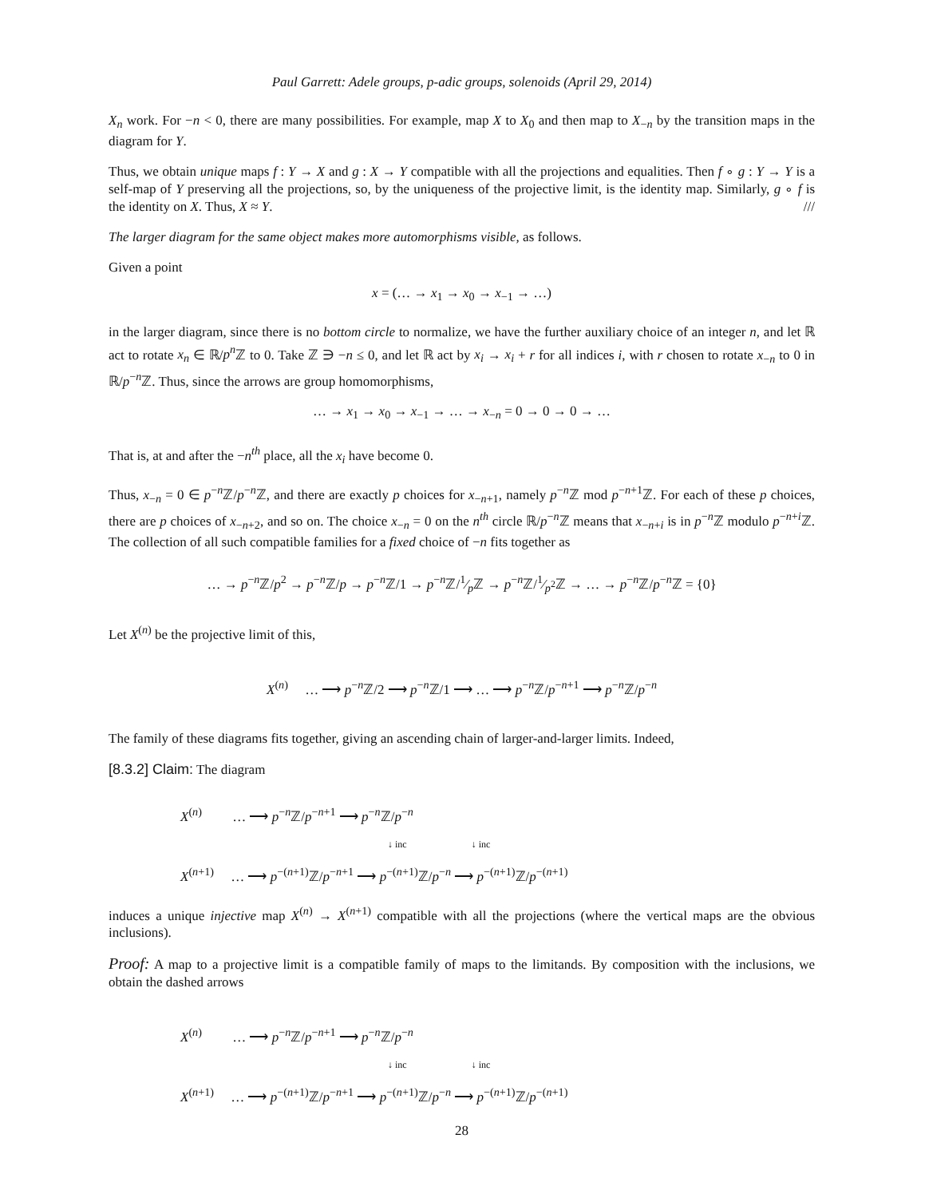Paul Garrett: Adele groups, p-adic groups, solenoids (April 29, 2014)
X<sub>n</sub> work. For −n < 0, there are many possibilities. For example, map X to X<sub>0</sub> and then map to X<sub>−n</sub> by the transition maps in the diagram for Y.
Thus, we obtain unique maps f : Y → X and g : X → Y compatible with all the projections and equalities. Then f ∘ g : Y → Y is a self-map of Y preserving all the projections, so, by the uniqueness of the projective limit, is the identity map. Similarly, g ∘ f is the identity on X. Thus, X ≈ Y. ///
The larger diagram for the same object makes more automorphisms visible, as follows.
Given a point
x = (… → x<sub>1</sub> → x<sub>0</sub> → x<sub>−1</sub> → …)
in the larger diagram, since there is no bottom circle to normalize, we have the further auxiliary choice of an integer n, and let ℝ act to rotate x<sub>n</sub> ∈ ℝ/p<sup>n</sup> ℤ to 0. Take ℤ ∋ −n ≤ 0, and let ℝ act by x<sub>i</sub> → x<sub>i</sub> + r for all indices i, with r chosen to rotate x<sub>−n</sub> to 0 in ℝ/p<sup>−n</sup>ℤ. Thus, since the arrows are group homomorphisms,
… → x<sub>1</sub> → x<sub>0</sub> → x<sub>−1</sub> → … → x<sub>−n</sub> = 0 → 0 → 0 → …
That is, at and after the −n<sup>th</sup> place, all the x<sub>i</sub> have become 0.
Thus, x<sub>−n</sub> = 0 ∈ p<sup>−n</sup>ℤ/p<sup>−n</sup>ℤ, and there are exactly p choices for x<sub>−n+1</sub>, namely p<sup>−n</sup>ℤ mod p<sup>−n+1</sup>ℤ. For each of these p choices, there are p choices of x<sub>−n+2</sub>, and so on. The choice x<sub>−n</sub> = 0 on the n<sup>th</sup> circle ℝ/p<sup>−n</sup>ℤ means that x<sub>−n+i</sub> is in p<sup>−n</sup>ℤ modulo p<sup>−n+i</sup>ℤ. The collection of all such compatible families for a fixed choice of −n fits together as
… → p<sup>−n</sup>ℤ/p<sup>2</sup> → p<sup>−n</sup>ℤ/p → p<sup>−n</sup>ℤ/1 → p<sup>−n</sup>ℤ/1⁄pℤ → p<sup>−n</sup>ℤ/1⁄p<sup>2</sup>ℤ → … → p<sup>−n</sup>ℤ/p<sup>−n</sup>ℤ = {0}
Let X<sup>(n)</sup> be the projective limit of this,
X<sup>(n)</sup> … ⟶ p<sup>−n</sup>ℤ/2 ⟶ p<sup>−n</sup>ℤ/1 ⟶ … ⟶ p<sup>−n</sup>ℤ/p<sup>−n+1</sup> ⟶ p<sup>−n</sup>ℤ/p<sup>−n</sup>
The family of these diagrams fits together, giving an ascending chain of larger-and-larger limits. Indeed,
[8.3.2] Claim: The diagram
X<sup>(n)</sup> … ⟶ p<sup>−n</sup>ℤ/p<sup>−n+1</sup> ⟶ p<sup>−n</sup>ℤ/p<sup>−n</sup>
↓ inc ↓ inc
X<sup>(n+1)</sup> … ⟶ p<sup>−(n+1)</sup>ℤ/p<sup>−n+1</sup> ⟶ p<sup>−(n+1)</sup>ℤ/p<sup>−n</sup> ⟶ p<sup>−(n+1)</sup>ℤ/p<sup>−(n+1)</sup>
induces a unique injective map X<sup>(n)</sup> → X<sup>(n+1)</sup> compatible with all the projections (where the vertical maps are the obvious inclusions).
Proof: A map to a projective limit is a compatible family of maps to the limitands. By composition with the inclusions, we obtain the dashed arrows
X<sup>(n)</sup> … ⟶ p<sup>−n</sup>ℤ/p<sup>−n+1</sup> ⟶ p<sup>−n</sup>ℤ/p<sup>−n</sup>
↓ inc ↓ inc
X<sup>(n+1)</sup> … ⟶ p<sup>−(n+1)</sup>ℤ/p<sup>−n+1</sup> ⟶ p<sup>−(n+1)</sup>ℤ/p<sup>−n</sup> ⟶ p<sup>−(n+1)</sup>ℤ/p<sup>−(n+1)</sup>
28